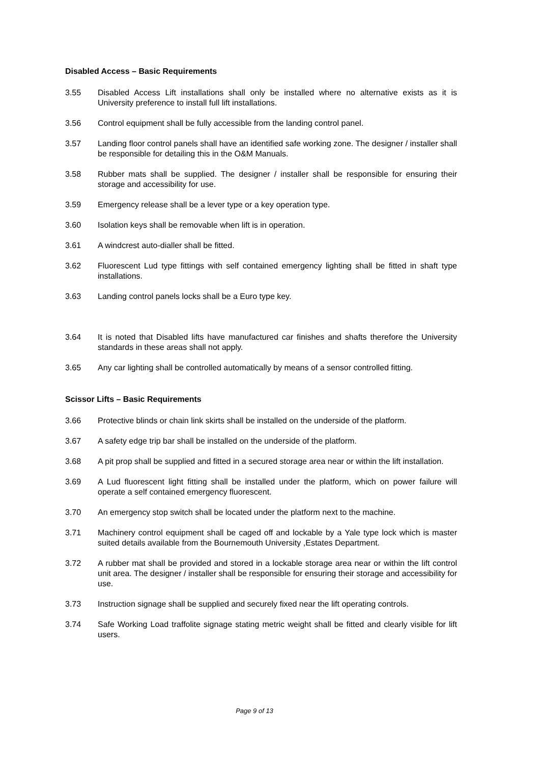Disabled Access – Basic Requirements
3.55 Disabled Access Lift installations shall only be installed where no alternative exists as it is University preference to install full lift installations.
3.56 Control equipment shall be fully accessible from the landing control panel.
3.57 Landing floor control panels shall have an identified safe working zone. The designer / installer shall be responsible for detailing this in the O&M Manuals.
3.58 Rubber mats shall be supplied. The designer / installer shall be responsible for ensuring their storage and accessibility for use.
3.59 Emergency release shall be a lever type or a key operation type.
3.60 Isolation keys shall be removable when lift is in operation.
3.61 A windcrest auto-dialler shall be fitted.
3.62 Fluorescent Lud type fittings with self contained emergency lighting shall be fitted in shaft type installations.
3.63 Landing control panels locks shall be a Euro type key.
3.64 It is noted that Disabled lifts have manufactured car finishes and shafts therefore the University standards in these areas shall not apply.
3.65 Any car lighting shall be controlled automatically by means of a sensor controlled fitting.
Scissor Lifts – Basic Requirements
3.66 Protective blinds or chain link skirts shall be installed on the underside of the platform.
3.67 A safety edge trip bar shall be installed on the underside of the platform.
3.68 A pit prop shall be supplied and fitted in a secured storage area near or within the lift installation.
3.69 A Lud fluorescent light fitting shall be installed under the platform, which on power failure will operate a self contained emergency fluorescent.
3.70 An emergency stop switch shall be located under the platform next to the machine.
3.71 Machinery control equipment shall be caged off and lockable by a Yale type lock which is master suited details available from the Bournemouth University ,Estates Department.
3.72 A rubber mat shall be provided and stored in a lockable storage area near or within the lift control unit area. The designer / installer shall be responsible for ensuring their storage and accessibility for use.
3.73 Instruction signage shall be supplied and securely fixed near the lift operating controls.
3.74 Safe Working Load traffolite signage stating metric weight shall be fitted and clearly visible for lift users.
Page 9 of 13